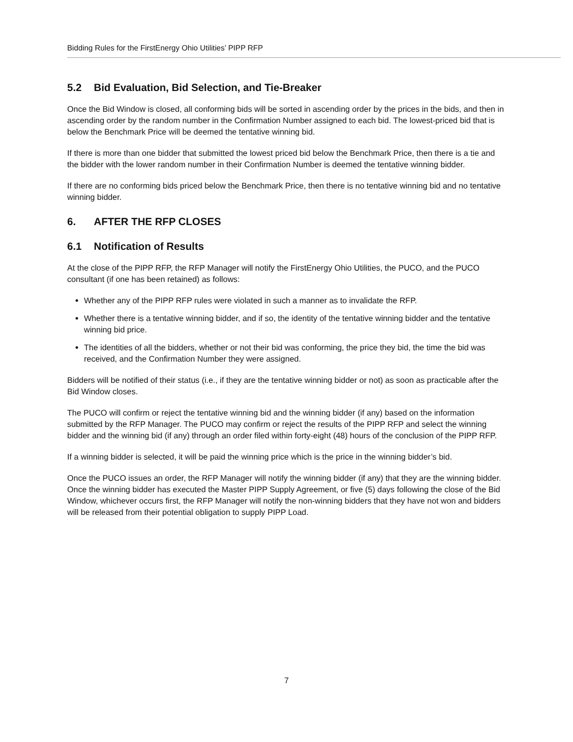Bidding Rules for the FirstEnergy Ohio Utilities’ PIPP RFP
5.2 Bid Evaluation, Bid Selection, and Tie-Breaker
Once the Bid Window is closed, all conforming bids will be sorted in ascending order by the prices in the bids, and then in ascending order by the random number in the Confirmation Number assigned to each bid. The lowest-priced bid that is below the Benchmark Price will be deemed the tentative winning bid.
If there is more than one bidder that submitted the lowest priced bid below the Benchmark Price, then there is a tie and the bidder with the lower random number in their Confirmation Number is deemed the tentative winning bidder.
If there are no conforming bids priced below the Benchmark Price, then there is no tentative winning bid and no tentative winning bidder.
6. AFTER THE RFP CLOSES
6.1 Notification of Results
At the close of the PIPP RFP, the RFP Manager will notify the FirstEnergy Ohio Utilities, the PUCO, and the PUCO consultant (if one has been retained) as follows:
Whether any of the PIPP RFP rules were violated in such a manner as to invalidate the RFP.
Whether there is a tentative winning bidder, and if so, the identity of the tentative winning bidder and the tentative winning bid price.
The identities of all the bidders, whether or not their bid was conforming, the price they bid, the time the bid was received, and the Confirmation Number they were assigned.
Bidders will be notified of their status (i.e., if they are the tentative winning bidder or not) as soon as practicable after the Bid Window closes.
The PUCO will confirm or reject the tentative winning bid and the winning bidder (if any) based on the information submitted by the RFP Manager. The PUCO may confirm or reject the results of the PIPP RFP and select the winning bidder and the winning bid (if any) through an order filed within forty-eight (48) hours of the conclusion of the PIPP RFP.
If a winning bidder is selected, it will be paid the winning price which is the price in the winning bidder’s bid.
Once the PUCO issues an order, the RFP Manager will notify the winning bidder (if any) that they are the winning bidder. Once the winning bidder has executed the Master PIPP Supply Agreement, or five (5) days following the close of the Bid Window, whichever occurs first, the RFP Manager will notify the non-winning bidders that they have not won and bidders will be released from their potential obligation to supply PIPP Load.
7